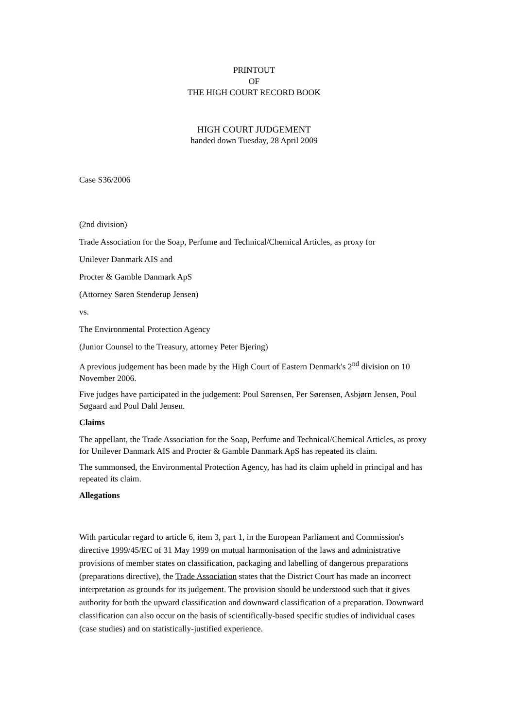PRINTOUT
OF
THE HIGH COURT RECORD BOOK
HIGH COURT JUDGEMENT
handed down Tuesday, 28 April 2009
Case S36/2006
(2nd division)
Trade Association for the Soap, Perfume and Technical/Chemical Articles, as proxy for
Unilever Danmark AIS and
Procter & Gamble Danmark ApS
(Attorney Søren Stenderup Jensen)
vs.
The Environmental Protection Agency
(Junior Counsel to the Treasury, attorney Peter Bjering)
A previous judgement has been made by the High Court of Eastern Denmark's 2<sup>nd</sup> division on 10 November 2006.
Five judges have participated in the judgement: Poul Sørensen, Per Sørensen, Asbjørn Jensen, Poul Søgaard and Poul Dahl Jensen.
Claims
The appellant, the Trade Association for the Soap, Perfume and Technical/Chemical Articles, as proxy for Unilever Danmark AIS and Procter & Gamble Danmark ApS has repeated its claim.
The summonsed, the Environmental Protection Agency, has had its claim upheld in principal and has repeated its claim.
Allegations
With particular regard to article 6, item 3, part 1, in the European Parliament and Commission's directive 1999/45/EC of 31 May 1999 on mutual harmonisation of the laws and administrative provisions of member states on classification, packaging and labelling of dangerous preparations (preparations directive), the Trade Association states that the District Court has made an incorrect interpretation as grounds for its judgement. The provision should be understood such that it gives authority for both the upward classification and downward classification of a preparation. Downward classification can also occur on the basis of scientifically-based specific studies of individual cases (case studies) and on statistically-justified experience.